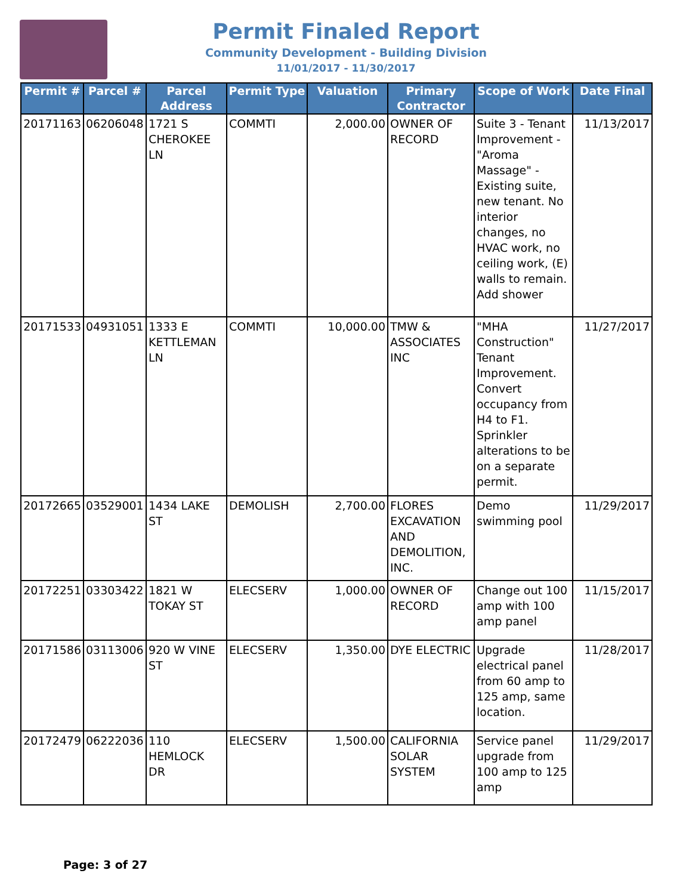Permit Finaled Report
Community Development - Building Division
11/01/2017 - 11/30/2017
| Permit # | Parcel # | Parcel Address | Permit Type | Valuation | Primary Contractor | Scope of Work | Date Final |
| --- | --- | --- | --- | --- | --- | --- | --- |
| 20171163 | 06206048 | 1721 S CHEROKEE LN | COMMTI | 2,000.00 | OWNER OF RECORD | Suite 3 - Tenant Improvement - "Aroma Massage" - Existing suite, new tenant. No interior changes, no HVAC work, no ceiling work, (E) walls to remain. Add shower | 11/13/2017 |
| 20171533 | 04931051 | 1333 E KETTLEMAN LN | COMMTI | 10,000.00 | TMW & ASSOCIATES INC | "MHA Construction" Tenant Improvement. Convert occupancy from H4 to F1. Sprinkler alterations to be on a separate permit. | 11/27/2017 |
| 20172665 | 03529001 | 1434 LAKE ST | DEMOLISH | 2,700.00 | FLORES EXCAVATION AND DEMOLITION, INC. | Demo swimming pool | 11/29/2017 |
| 20172251 | 03303422 | 1821 W TOKAY ST | ELECSERV | 1,000.00 | OWNER OF RECORD | Change out 100 amp with 100 amp panel | 11/15/2017 |
| 20171586 | 03113006 | 920 W VINE ST | ELECSERV | 1,350.00 | DYE ELECTRIC | Upgrade electrical panel from 60 amp to 125 amp, same location. | 11/28/2017 |
| 20172479 | 06222036 | 110 HEMLOCK DR | ELECSERV | 1,500.00 | CALIFORNIA SOLAR SYSTEM | Service panel upgrade from 100 amp to 125 amp | 11/29/2017 |
Page: 3 of 27